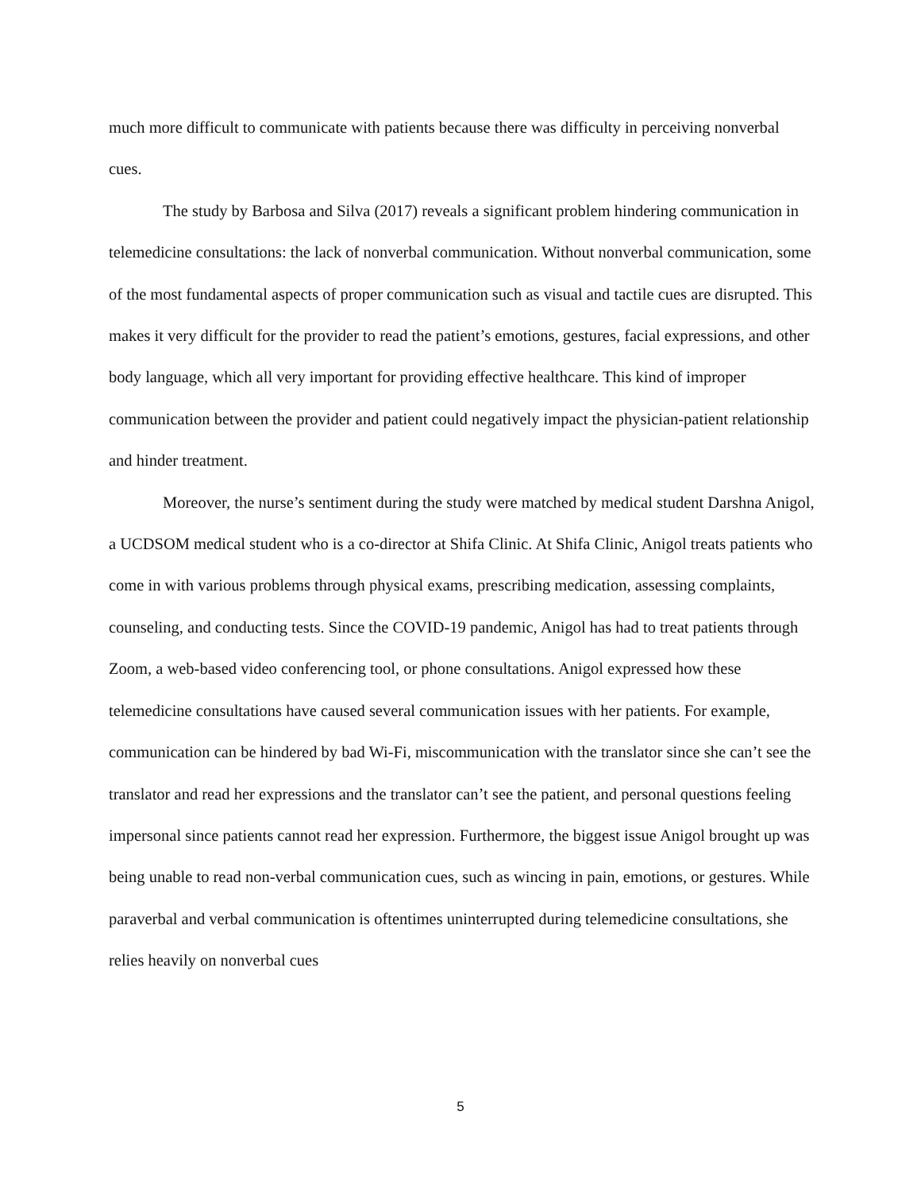much more difficult to communicate with patients because there was difficulty in perceiving nonverbal cues.
The study by Barbosa and Silva (2017) reveals a significant problem hindering communication in telemedicine consultations: the lack of nonverbal communication. Without nonverbal communication, some of the most fundamental aspects of proper communication such as visual and tactile cues are disrupted. This makes it very difficult for the provider to read the patient’s emotions, gestures, facial expressions, and other body language, which all very important for providing effective healthcare. This kind of improper communication between the provider and patient could negatively impact the physician-patient relationship and hinder treatment.
Moreover, the nurse’s sentiment during the study were matched by medical student Darshna Anigol, a UCDSOM medical student who is a co-director at Shifa Clinic. At Shifa Clinic, Anigol treats patients who come in with various problems through physical exams, prescribing medication, assessing complaints, counseling, and conducting tests. Since the COVID-19 pandemic, Anigol has had to treat patients through Zoom, a web-based video conferencing tool, or phone consultations. Anigol expressed how these telemedicine consultations have caused several communication issues with her patients. For example, communication can be hindered by bad Wi-Fi, miscommunication with the translator since she can’t see the translator and read her expressions and the translator can’t see the patient, and personal questions feeling impersonal since patients cannot read her expression. Furthermore, the biggest issue Anigol brought up was being unable to read non-verbal communication cues, such as wincing in pain, emotions, or gestures. While paraverbal and verbal communication is oftentimes uninterrupted during telemedicine consultations, she relies heavily on nonverbal cues
5